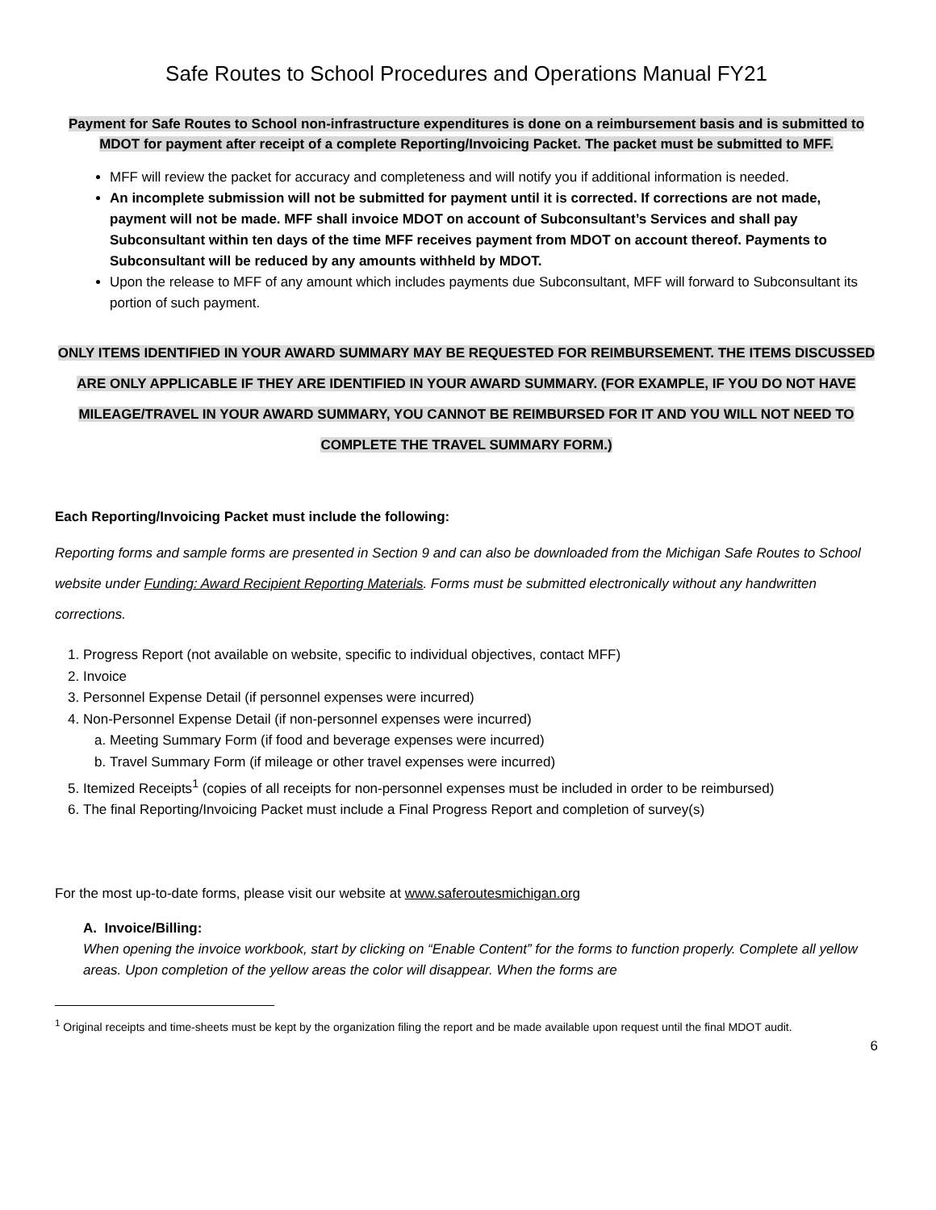Safe Routes to School Procedures and Operations Manual FY21
Payment for Safe Routes to School non-infrastructure expenditures is done on a reimbursement basis and is submitted to MDOT for payment after receipt of a complete Reporting/Invoicing Packet. The packet must be submitted to MFF.
MFF will review the packet for accuracy and completeness and will notify you if additional information is needed.
An incomplete submission will not be submitted for payment until it is corrected. If corrections are not made, payment will not be made. MFF shall invoice MDOT on account of Subconsultant’s Services and shall pay Subconsultant within ten days of the time MFF receives payment from MDOT on account thereof. Payments to Subconsultant will be reduced by any amounts withheld by MDOT.
Upon the release to MFF of any amount which includes payments due Subconsultant, MFF will forward to Subconsultant its portion of such payment.
ONLY ITEMS IDENTIFIED IN YOUR AWARD SUMMARY MAY BE REQUESTED FOR REIMBURSEMENT. THE ITEMS DISCUSSED ARE ONLY APPLICABLE IF THEY ARE IDENTIFIED IN YOUR AWARD SUMMARY. (FOR EXAMPLE, IF YOU DO NOT HAVE MILEAGE/TRAVEL IN YOUR AWARD SUMMARY, YOU CANNOT BE REIMBURSED FOR IT AND YOU WILL NOT NEED TO COMPLETE THE TRAVEL SUMMARY FORM.)
Each Reporting/Invoicing Packet must include the following:
Reporting forms and sample forms are presented in Section 9 and can also be downloaded from the Michigan Safe Routes to School website under Funding: Award Recipient Reporting Materials. Forms must be submitted electronically without any handwritten corrections.
1. Progress Report (not available on website, specific to individual objectives, contact MFF)
2. Invoice
3. Personnel Expense Detail (if personnel expenses were incurred)
4. Non-Personnel Expense Detail (if non-personnel expenses were incurred)
a. Meeting Summary Form (if food and beverage expenses were incurred)
b. Travel Summary Form (if mileage or other travel expenses were incurred)
5. Itemized Receipts<sup>1</sup> (copies of all receipts for non-personnel expenses must be included in order to be reimbursed)
6. The final Reporting/Invoicing Packet must include a Final Progress Report and completion of survey(s)
For the most up-to-date forms, please visit our website at www.saferoutesmichigan.org
A. Invoice/Billing:
When opening the invoice workbook, start by clicking on “Enable Content” for the forms to function properly. Complete all yellow areas. Upon completion of the yellow areas the color will disappear. When the forms are
<sup>1</sup> Original receipts and time-sheets must be kept by the organization filing the report and be made available upon request until the final MDOT audit.
6